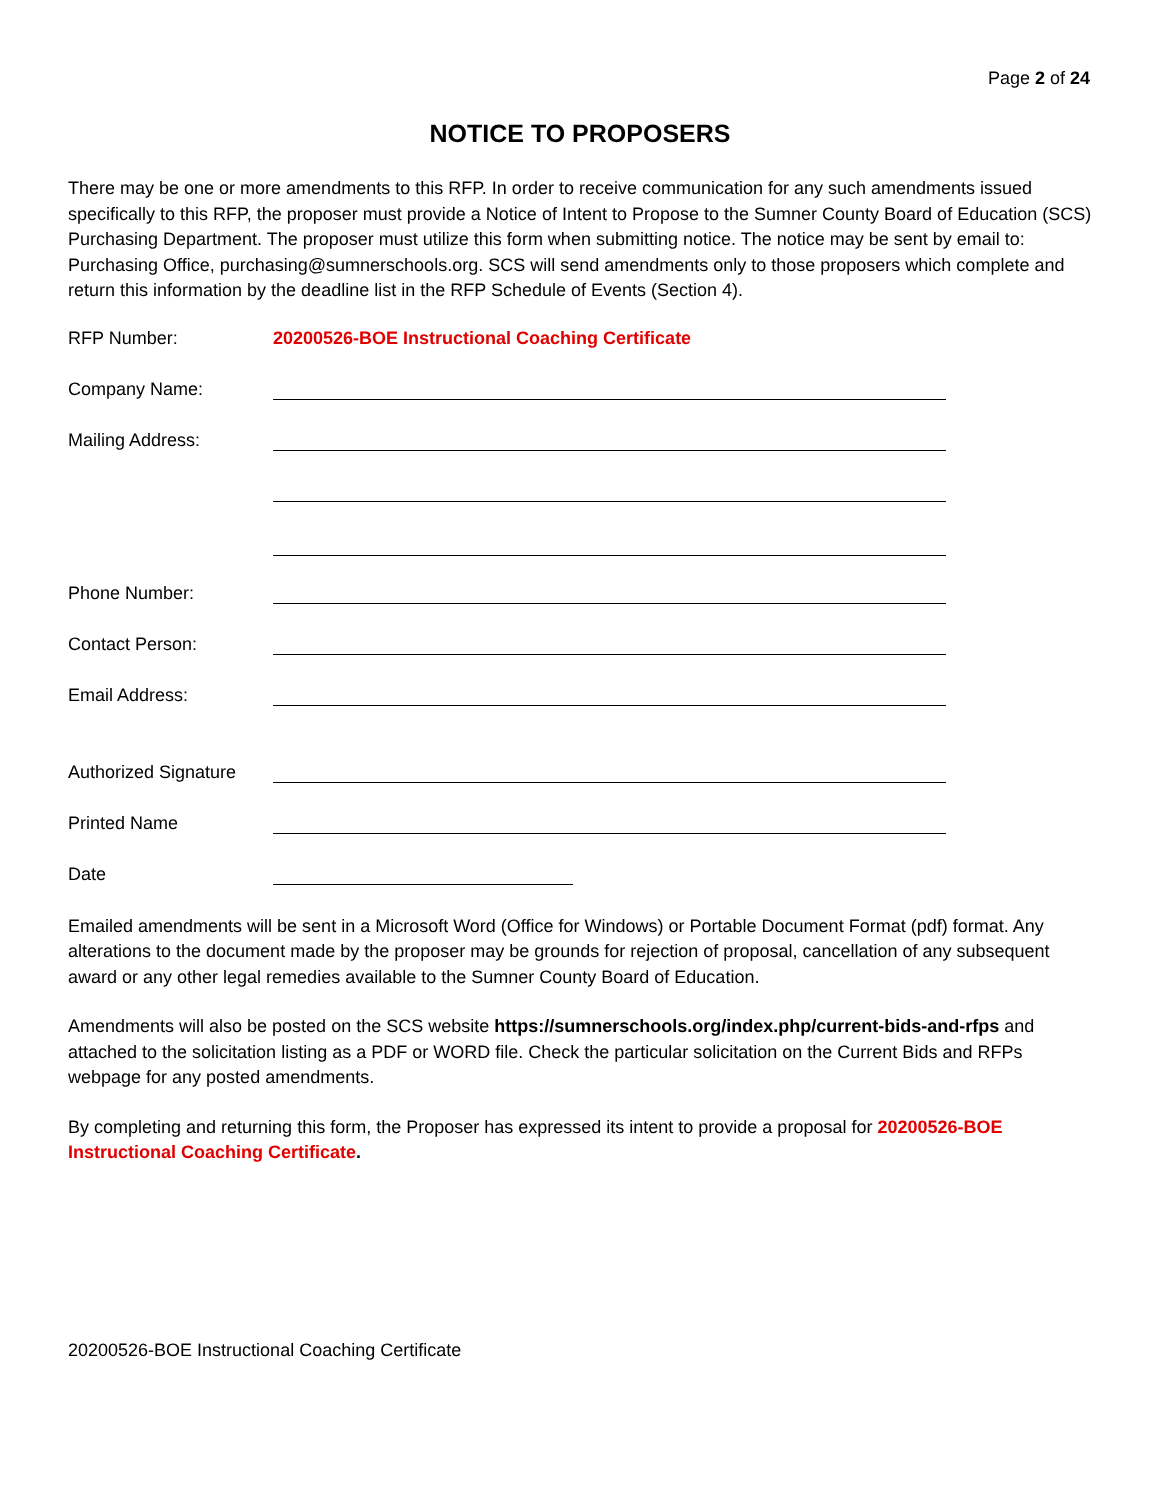Page 2 of 24
NOTICE TO PROPOSERS
There may be one or more amendments to this RFP. In order to receive communication for any such amendments issued specifically to this RFP, the proposer must provide a Notice of Intent to Propose to the Sumner County Board of Education (SCS) Purchasing Department. The proposer must utilize this form when submitting notice. The notice may be sent by email to: Purchasing Office, purchasing@sumnerschools.org. SCS will send amendments only to those proposers which complete and return this information by the deadline list in the RFP Schedule of Events (Section 4).
RFP Number: 20200526-BOE Instructional Coaching Certificate
Company Name:
Mailing Address:
Phone Number:
Contact Person:
Email Address:
Authorized Signature
Printed Name
Date
Emailed amendments will be sent in a Microsoft Word (Office for Windows) or Portable Document Format (pdf) format. Any alterations to the document made by the proposer may be grounds for rejection of proposal, cancellation of any subsequent award or any other legal remedies available to the Sumner County Board of Education.
Amendments will also be posted on the SCS website https://sumnerschools.org/index.php/current-bids-and-rfps and attached to the solicitation listing as a PDF or WORD file. Check the particular solicitation on the Current Bids and RFPs webpage for any posted amendments.
By completing and returning this form, the Proposer has expressed its intent to provide a proposal for 20200526-BOE Instructional Coaching Certificate.
20200526-BOE Instructional Coaching Certificate